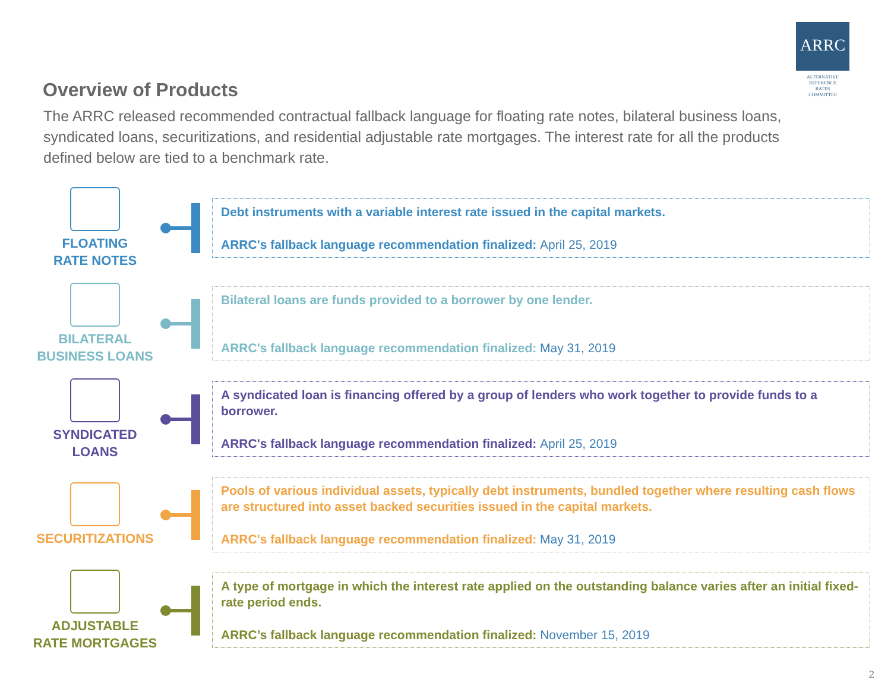ARRC
ALTERNATIVE
REFERENCE
RATES
COMMITTEE
Overview of Products
The ARRC released recommended contractual fallback language for floating rate notes, bilateral business loans, syndicated loans, securitizations, and residential adjustable rate mortgages. The interest rate for all the products defined below are tied to a benchmark rate.
FLOATING
RATE NOTES
Debt instruments with a variable interest rate issued in the capital markets.
ARRC's fallback language recommendation finalized: April 25, 2019
BILATERAL
BUSINESS LOANS
Bilateral loans are funds provided to a borrower by one lender.
ARRC's fallback language recommendation finalized: May 31, 2019
SYNDICATED
LOANS
A syndicated loan is financing offered by a group of lenders who work together to provide funds to a borrower.
ARRC's fallback language recommendation finalized: April 25, 2019
SECURITIZATIONS
Pools of various individual assets, typically debt instruments, bundled together where resulting cash flows are structured into asset backed securities issued in the capital markets.
ARRC's fallback language recommendation finalized: May 31, 2019
ADJUSTABLE
RATE MORTGAGES
A type of mortgage in which the interest rate applied on the outstanding balance varies after an initial fixed-rate period ends.
ARRC’s fallback language recommendation finalized: November 15, 2019
2